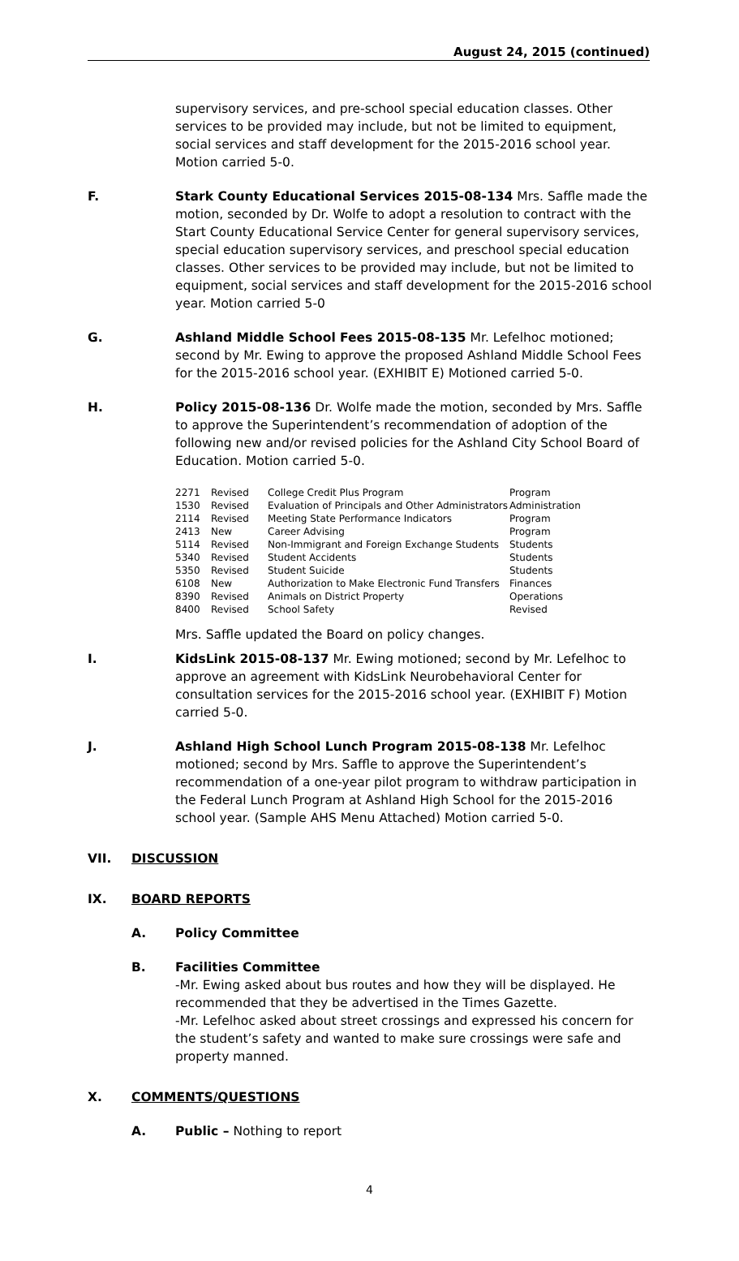August 24, 2015 (continued)
supervisory services, and pre-school special education classes. Other services to be provided may include, but not be limited to equipment, social services and staff development for the 2015-2016 school year. Motion carried 5-0.
F. Stark County Educational Services 2015-08-134 Mrs. Saffle made the motion, seconded by Dr. Wolfe to adopt a resolution to contract with the Start County Educational Service Center for general supervisory services, special education supervisory services, and preschool special education classes. Other services to be provided may include, but not be limited to equipment, social services and staff development for the 2015-2016 school year. Motion carried 5-0
G. Ashland Middle School Fees 2015-08-135 Mr. Lefelhoc motioned; second by Mr. Ewing to approve the proposed Ashland Middle School Fees for the 2015-2016 school year. (EXHIBIT E) Motioned carried 5-0.
H. Policy 2015-08-136 Dr. Wolfe made the motion, seconded by Mrs. Saffle to approve the Superintendent’s recommendation of adoption of the following new and/or revised policies for the Ashland City School Board of Education. Motion carried 5-0.
| 2271 | Revised | College Credit Plus Program | Program |
| 1530 | Revised | Evaluation of Principals and Other Administrators | Administration |
| 2114 | Revised | Meeting State Performance Indicators | Program |
| 2413 | New | Career Advising | Program |
| 5114 | Revised | Non-Immigrant and Foreign Exchange Students | Students |
| 5340 | Revised | Student Accidents | Students |
| 5350 | Revised | Student Suicide | Students |
| 6108 | New | Authorization to Make Electronic Fund Transfers | Finances |
| 8390 | Revised | Animals on District Property | Operations |
| 8400 | Revised | School Safety | Revised |
Mrs. Saffle updated the Board on policy changes.
I. KidsLink 2015-08-137 Mr. Ewing motioned; second by Mr. Lefelhoc to approve an agreement with KidsLink Neurobehavioral Center for consultation services for the 2015-2016 school year. (EXHIBIT F) Motion carried 5-0.
J. Ashland High School Lunch Program 2015-08-138 Mr. Lefelhoc motioned; second by Mrs. Saffle to approve the Superintendent’s recommendation of a one-year pilot program to withdraw participation in the Federal Lunch Program at Ashland High School for the 2015-2016 school year. (Sample AHS Menu Attached) Motion carried 5-0.
VII. DISCUSSION
IX. BOARD REPORTS
A. Policy Committee
B. Facilities Committee
-Mr. Ewing asked about bus routes and how they will be displayed. He recommended that they be advertised in the Times Gazette.
-Mr. Lefelhoc asked about street crossings and expressed his concern for the student’s safety and wanted to make sure crossings were safe and property manned.
X. COMMENTS/QUESTIONS
A. Public – Nothing to report
4